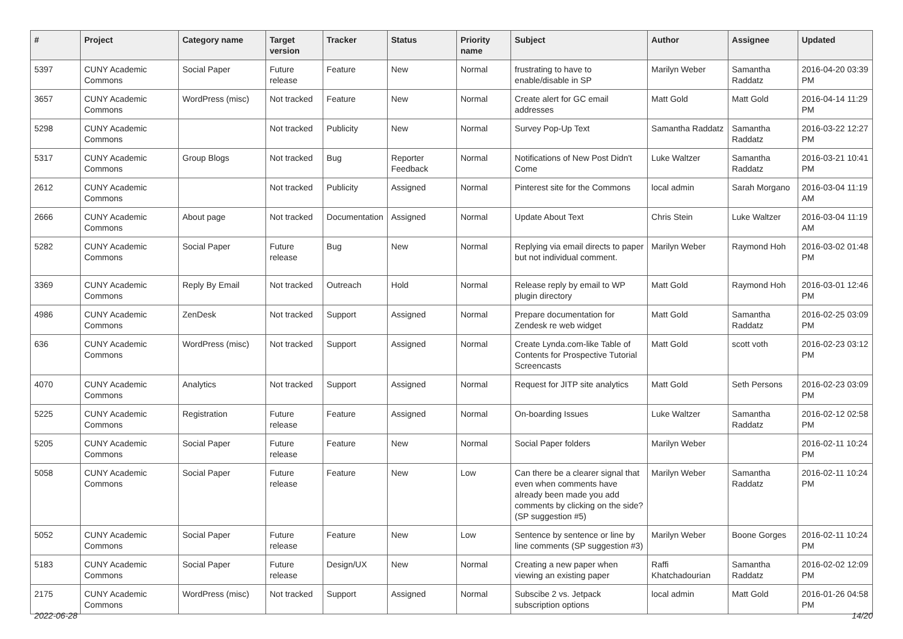| # | Project | Category name | Target version | Tracker | Status | Priority name | Subject | Author | Assignee | Updated |
| --- | --- | --- | --- | --- | --- | --- | --- | --- | --- | --- |
| 5397 | CUNY Academic Commons | Social Paper | Future release | Feature | New | Normal | frustrating to have to enable/disable in SP | Marilyn Weber | Samantha Raddatz | 2016-04-20 03:39 PM |
| 3657 | CUNY Academic Commons | WordPress (misc) | Not tracked | Feature | New | Normal | Create alert for GC email addresses | Matt Gold | Matt Gold | 2016-04-14 11:29 PM |
| 5298 | CUNY Academic Commons | | Not tracked | Publicity | New | Normal | Survey Pop-Up Text | Samantha Raddatz | Samantha Raddatz | 2016-03-22 12:27 PM |
| 5317 | CUNY Academic Commons | Group Blogs | Not tracked | Bug | Reporter Feedback | Normal | Notifications of New Post Didn't Come | Luke Waltzer | Samantha Raddatz | 2016-03-21 10:41 PM |
| 2612 | CUNY Academic Commons | | Not tracked | Publicity | Assigned | Normal | Pinterest site for the Commons | local admin | Sarah Morgano | 2016-03-04 11:19 AM |
| 2666 | CUNY Academic Commons | About page | Not tracked | Documentation | Assigned | Normal | Update About Text | Chris Stein | Luke Waltzer | 2016-03-04 11:19 AM |
| 5282 | CUNY Academic Commons | Social Paper | Future release | Bug | New | Normal | Replying via email directs to paper but not individual comment. | Marilyn Weber | Raymond Hoh | 2016-03-02 01:48 PM |
| 3369 | CUNY Academic Commons | Reply By Email | Not tracked | Outreach | Hold | Normal | Release reply by email to WP plugin directory | Matt Gold | Raymond Hoh | 2016-03-01 12:46 PM |
| 4986 | CUNY Academic Commons | ZenDesk | Not tracked | Support | Assigned | Normal | Prepare documentation for Zendesk re web widget | Matt Gold | Samantha Raddatz | 2016-02-25 03:09 PM |
| 636 | CUNY Academic Commons | WordPress (misc) | Not tracked | Support | Assigned | Normal | Create Lynda.com-like Table of Contents for Prospective Tutorial Screencasts | Matt Gold | scott voth | 2016-02-23 03:12 PM |
| 4070 | CUNY Academic Commons | Analytics | Not tracked | Support | Assigned | Normal | Request for JITP site analytics | Matt Gold | Seth Persons | 2016-02-23 03:09 PM |
| 5225 | CUNY Academic Commons | Registration | Future release | Feature | Assigned | Normal | On-boarding Issues | Luke Waltzer | Samantha Raddatz | 2016-02-12 02:58 PM |
| 5205 | CUNY Academic Commons | Social Paper | Future release | Feature | New | Normal | Social Paper folders | Marilyn Weber | | 2016-02-11 10:24 PM |
| 5058 | CUNY Academic Commons | Social Paper | Future release | Feature | New | Low | Can there be a clearer signal that even when comments have already been made you add comments by clicking on the side? (SP suggestion #5) | Marilyn Weber | Samantha Raddatz | 2016-02-11 10:24 PM |
| 5052 | CUNY Academic Commons | Social Paper | Future release | Feature | New | Low | Sentence by sentence or line by line comments (SP suggestion #3) | Marilyn Weber | Boone Gorges | 2016-02-11 10:24 PM |
| 5183 | CUNY Academic Commons | Social Paper | Future release | Design/UX | New | Normal | Creating a new paper when viewing an existing paper | Raffi Khatchadourian | Samantha Raddatz | 2016-02-02 12:09 PM |
| 2175 | CUNY Academic Commons | WordPress (misc) | Not tracked | Support | Assigned | Normal | Subscibe 2 vs. Jetpack subscription options | local admin | Matt Gold | 2016-01-26 04:58 PM |
2022-06-28 14/20